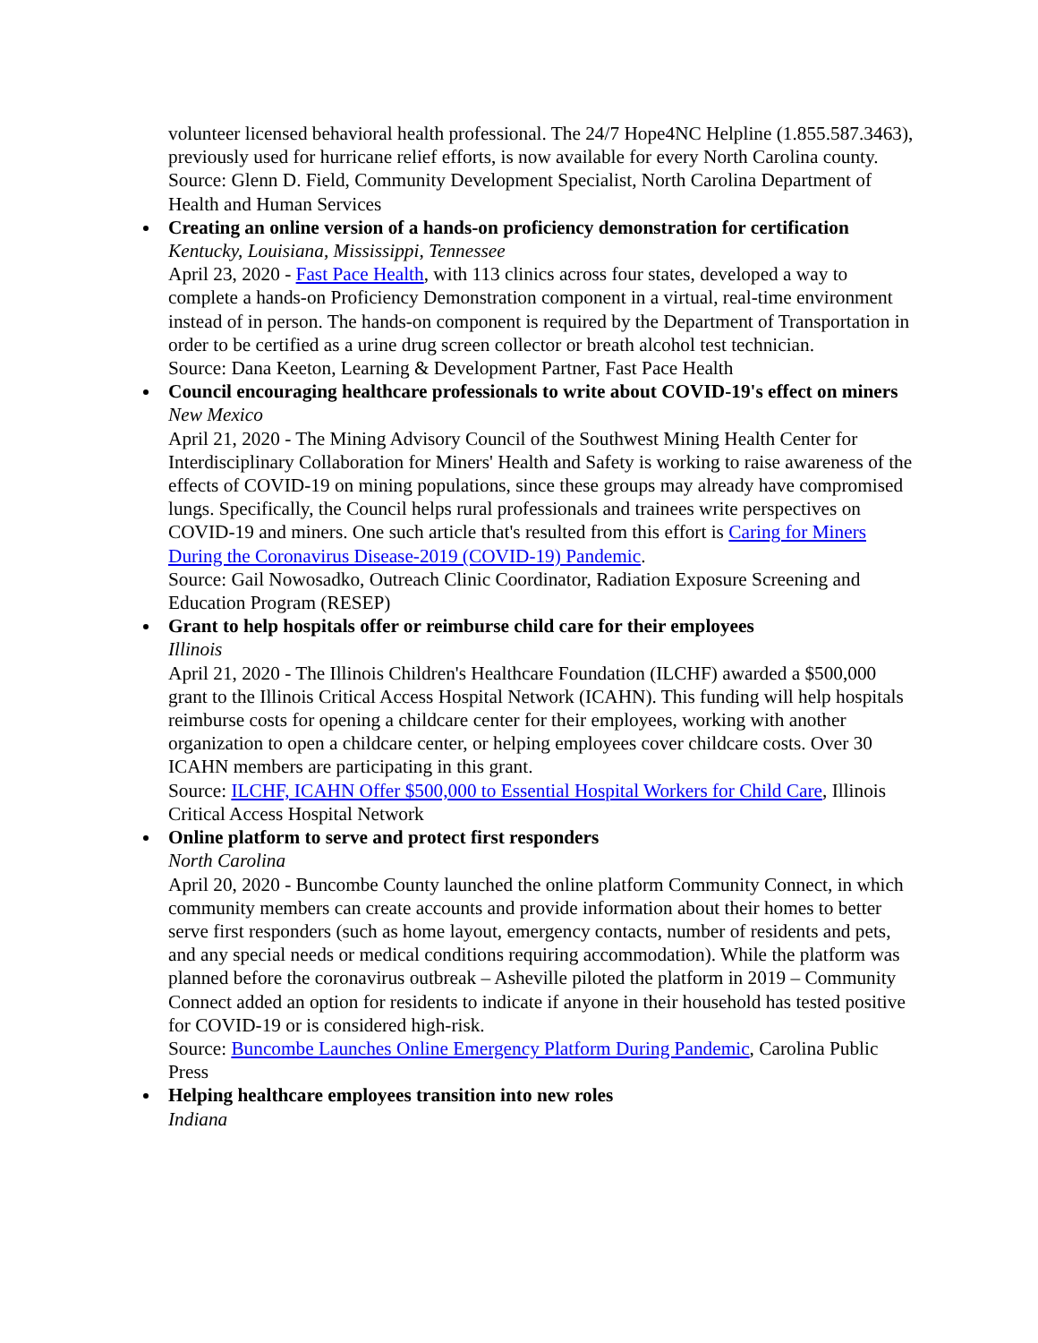volunteer licensed behavioral health professional. The 24/7 Hope4NC Helpline (1.855.587.3463), previously used for hurricane relief efforts, is now available for every North Carolina county.
Source: Glenn D. Field, Community Development Specialist, North Carolina Department of Health and Human Services
Creating an online version of a hands-on proficiency demonstration for certification
Kentucky, Louisiana, Mississippi, Tennessee
April 23, 2020 - Fast Pace Health, with 113 clinics across four states, developed a way to complete a hands-on Proficiency Demonstration component in a virtual, real-time environment instead of in person. The hands-on component is required by the Department of Transportation in order to be certified as a urine drug screen collector or breath alcohol test technician.
Source: Dana Keeton, Learning & Development Partner, Fast Pace Health
Council encouraging healthcare professionals to write about COVID-19's effect on miners
New Mexico
April 21, 2020 - The Mining Advisory Council of the Southwest Mining Health Center for Interdisciplinary Collaboration for Miners' Health and Safety is working to raise awareness of the effects of COVID-19 on mining populations, since these groups may already have compromised lungs. Specifically, the Council helps rural professionals and trainees write perspectives on COVID-19 and miners. One such article that's resulted from this effort is Caring for Miners During the Coronavirus Disease-2019 (COVID-19) Pandemic.
Source: Gail Nowosadko, Outreach Clinic Coordinator, Radiation Exposure Screening and Education Program (RESEP)
Grant to help hospitals offer or reimburse child care for their employees
Illinois
April 21, 2020 - The Illinois Children's Healthcare Foundation (ILCHF) awarded a $500,000 grant to the Illinois Critical Access Hospital Network (ICAHN). This funding will help hospitals reimburse costs for opening a childcare center for their employees, working with another organization to open a childcare center, or helping employees cover childcare costs. Over 30 ICAHN members are participating in this grant.
Source: ILCHF, ICAHN Offer $500,000 to Essential Hospital Workers for Child Care, Illinois Critical Access Hospital Network
Online platform to serve and protect first responders
North Carolina
April 20, 2020 - Buncombe County launched the online platform Community Connect, in which community members can create accounts and provide information about their homes to better serve first responders (such as home layout, emergency contacts, number of residents and pets, and any special needs or medical conditions requiring accommodation). While the platform was planned before the coronavirus outbreak – Asheville piloted the platform in 2019 – Community Connect added an option for residents to indicate if anyone in their household has tested positive for COVID-19 or is considered high-risk.
Source: Buncombe Launches Online Emergency Platform During Pandemic, Carolina Public Press
Helping healthcare employees transition into new roles
Indiana